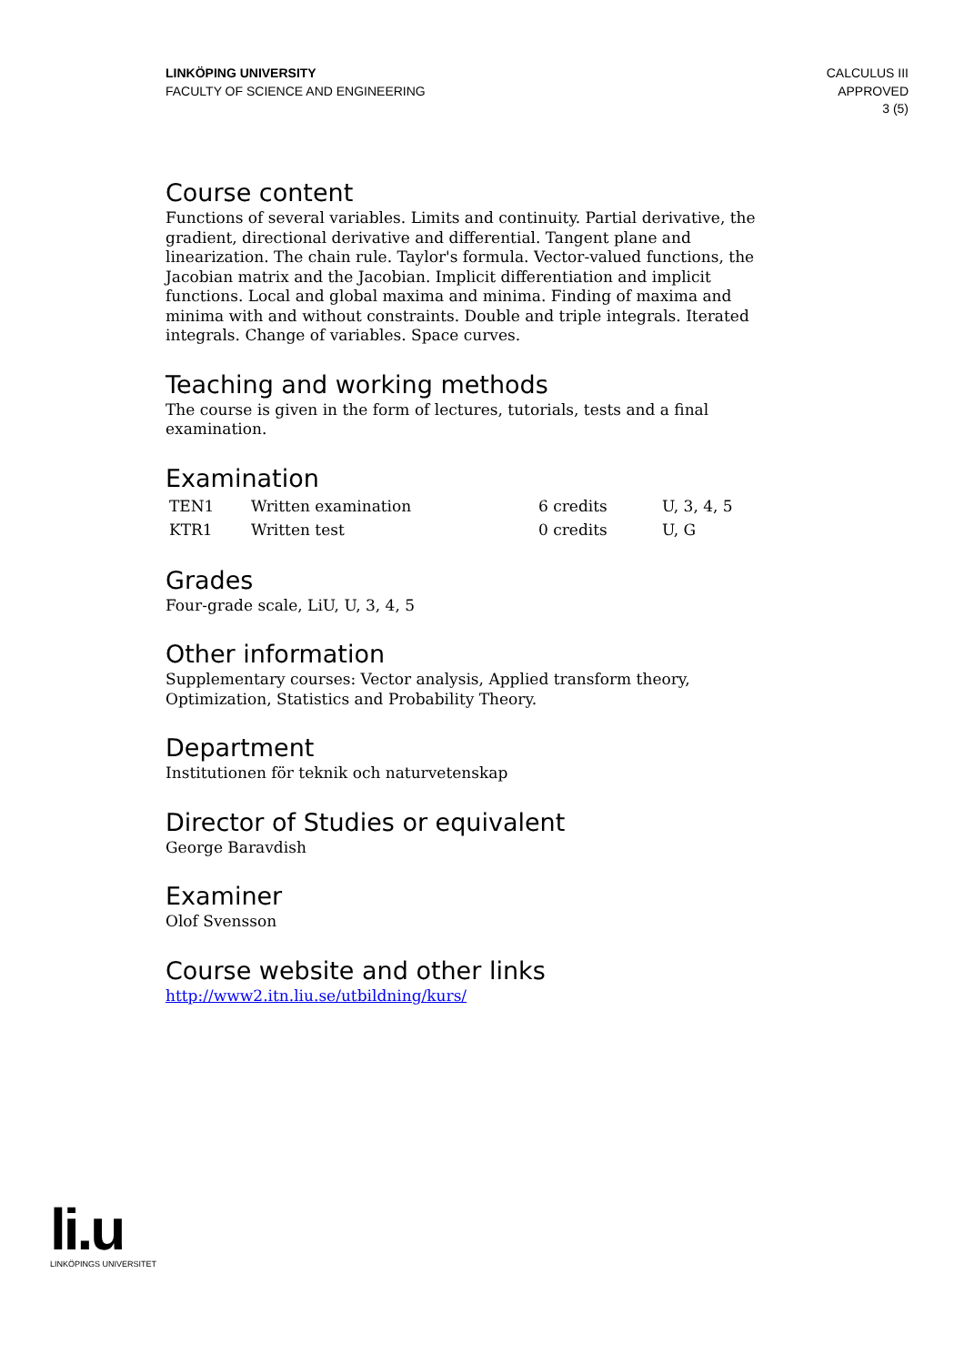LINKÖPING UNIVERSITY
FACULTY OF SCIENCE AND ENGINEERING
CALCULUS III
APPROVED
3 (5)
Course content
Functions of several variables. Limits and continuity. Partial derivative, the gradient, directional derivative and differential. Tangent plane and linearization. The chain rule. Taylor's formula. Vector-valued functions, the Jacobian matrix and the Jacobian. Implicit differentiation and implicit functions. Local and global maxima and minima. Finding of maxima and minima with and without constraints. Double and triple integrals. Iterated integrals. Change of variables. Space curves.
Teaching and working methods
The course is given in the form of lectures, tutorials, tests and a final examination.
Examination
| TEN1 | Written examination | 6 credits | U, 3, 4, 5 |
| KTR1 | Written test | 0 credits | U, G |
Grades
Four-grade scale, LiU, U, 3, 4, 5
Other information
Supplementary courses: Vector analysis, Applied transform theory, Optimization, Statistics and Probability Theory.
Department
Institutionen för teknik och naturvetenskap
Director of Studies or equivalent
George Baravdish
Examiner
Olof Svensson
Course website and other links
http://www2.itn.liu.se/utbildning/kurs/
li.u
LINKÖPINGS UNIVERSITET